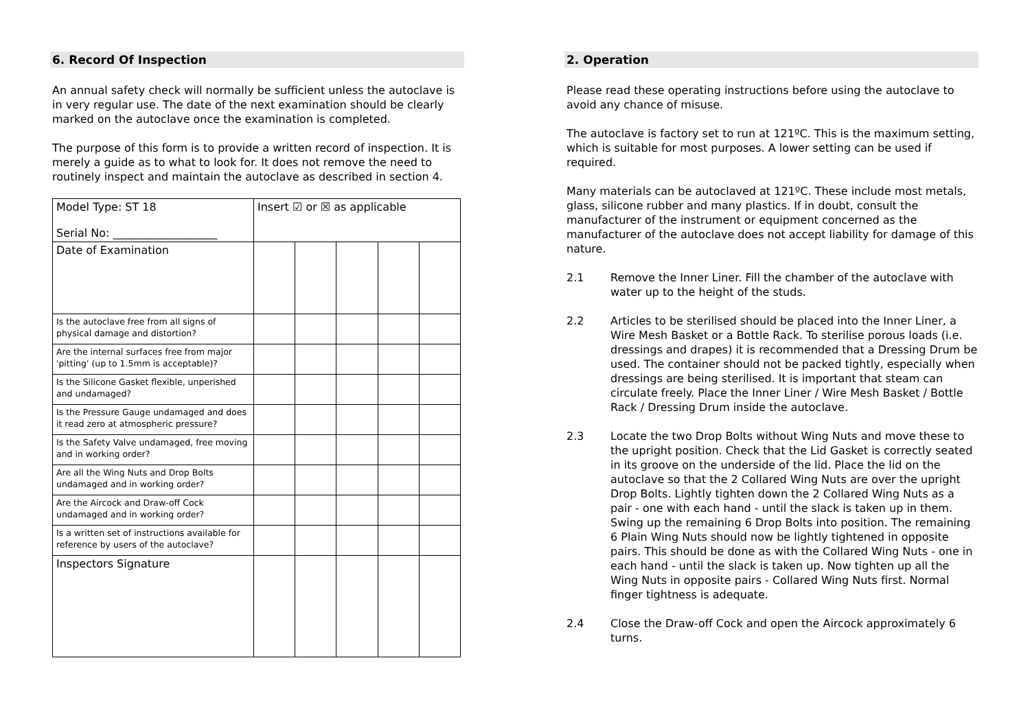6. Record Of Inspection
An annual safety check will normally be sufficient unless the autoclave is in very regular use. The date of the next examination should be clearly marked on the autoclave once the examination is completed.
The purpose of this form is to provide a written record of inspection. It is merely a guide as to what to look for. It does not remove the need to routinely inspect and maintain the autoclave as described in section 4.
| Model Type: ST 18 Serial No: ___________________ | Insert ☑ or ☒ as applicable | | | | |
| Date of Examination | | | | | |
| Is the autoclave free from all signs of physical damage and distortion? | | | | | |
| Are the internal surfaces free from major 'pitting' (up to 1.5mm is acceptable)? | | | | | |
| Is the Silicone Gasket flexible, unperished and undamaged? | | | | | |
| Is the Pressure Gauge undamaged and does it read zero at atmospheric pressure? | | | | | |
| Is the Safety Valve undamaged, free moving and in working order? | | | | | |
| Are all the Wing Nuts and Drop Bolts undamaged and in working order? | | | | | |
| Are the Aircock and Draw-off Cock undamaged and in working order? | | | | | |
| Is a written set of instructions available for reference by users of the autoclave? | | | | | |
| Inspectors Signature | | | | | |
2. Operation
Please read these operating instructions before using the autoclave to avoid any chance of misuse.
The autoclave is factory set to run at 121ºC. This is the maximum setting, which is suitable for most purposes. A lower setting can be used if required.
Many materials can be autoclaved at 121ºC. These include most metals, glass, silicone rubber and many plastics. If in doubt, consult the manufacturer of the instrument or equipment concerned as the manufacturer of the autoclave does not accept liability for damage of this nature.
2.1 Remove the Inner Liner. Fill the chamber of the autoclave with water up to the height of the studs.
2.2 Articles to be sterilised should be placed into the Inner Liner, a Wire Mesh Basket or a Bottle Rack. To sterilise porous loads (i.e. dressings and drapes) it is recommended that a Dressing Drum be used. The container should not be packed tightly, especially when dressings are being sterilised. It is important that steam can circulate freely. Place the Inner Liner / Wire Mesh Basket / Bottle Rack / Dressing Drum inside the autoclave.
2.3 Locate the two Drop Bolts without Wing Nuts and move these to the upright position. Check that the Lid Gasket is correctly seated in its groove on the underside of the lid. Place the lid on the autoclave so that the 2 Collared Wing Nuts are over the upright Drop Bolts. Lightly tighten down the 2 Collared Wing Nuts as a pair - one with each hand - until the slack is taken up in them. Swing up the remaining 6 Drop Bolts into position. The remaining 6 Plain Wing Nuts should now be lightly tightened in opposite pairs. This should be done as with the Collared Wing Nuts - one in each hand - until the slack is taken up. Now tighten up all the Wing Nuts in opposite pairs - Collared Wing Nuts first. Normal finger tightness is adequate.
2.4 Close the Draw-off Cock and open the Aircock approximately 6 turns.